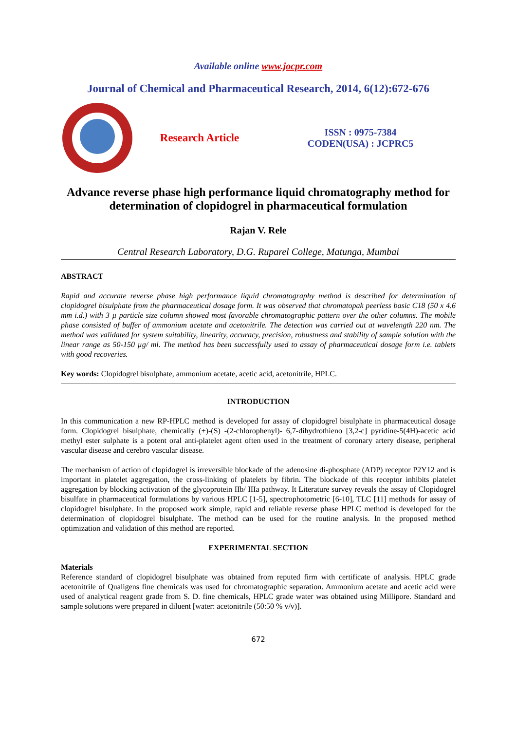Available online www.jocpr.com
Journal of Chemical and Pharmaceutical Research, 2014, 6(12):672-676
Research Article
ISSN : 0975-7384
CODEN(USA) : JCPRC5
Advance reverse phase high performance liquid chromatography method for determination of clopidogrel in pharmaceutical formulation
Rajan V. Rele
Central Research Laboratory, D.G. Ruparel College, Matunga, Mumbai
ABSTRACT
Rapid and accurate reverse phase high performance liquid chromatography method is described for determination of clopidogrel bisulphate from the pharmaceutical dosage form. It was observed that chromatopak peerless basic C18 (50 x 4.6 mm i.d.) with 3 µ particle size column showed most favorable chromatographic pattern over the other columns. The mobile phase consisted of buffer of ammonium acetate and acetonitrile. The detection was carried out at wavelength 220 nm. The method was validated for system suitability, linearity, accuracy, precision, robustness and stability of sample solution with the linear range as 50-150 µg/ ml. The method has been successfully used to assay of pharmaceutical dosage form i.e. tablets with good recoveries.
Key words: Clopidogrel bisulphate, ammonium acetate, acetic acid, acetonitrile, HPLC.
INTRODUCTION
In this communication a new RP-HPLC method is developed for assay of clopidogrel bisulphate in pharmaceutical dosage form. Clopidogrel bisulphate, chemically (+)-(S) -(2-chlorophenyl)- 6,7-dihydrothieno [3,2-c] pyridine-5(4H)-acetic acid methyl ester sulphate is a potent oral anti-platelet agent often used in the treatment of coronary artery disease, peripheral vascular disease and cerebro vascular disease.
The mechanism of action of clopidogrel is irreversible blockade of the adenosine di-phosphate (ADP) receptor P2Y12 and is important in platelet aggregation, the cross-linking of platelets by fibrin. The blockade of this receptor inhibits platelet aggregation by blocking activation of the glycoprotein IIb/ IIIa pathway. It Literature survey reveals the assay of Clopidogrel bisulfate in pharmaceutical formulations by various HPLC [1-5], spectrophotometric [6-10], TLC [11] methods for assay of clopidogrel bisulphate. In the proposed work simple, rapid and reliable reverse phase HPLC method is developed for the determination of clopidogrel bisulphate. The method can be used for the routine analysis. In the proposed method optimization and validation of this method are reported.
EXPERIMENTAL SECTION
Materials
Reference standard of clopidogrel bisulphate was obtained from reputed firm with certificate of analysis. HPLC grade acetonitrile of Qualigens fine chemicals was used for chromatographic separation. Ammonium acetate and acetic acid were used of analytical reagent grade from S. D. fine chemicals, HPLC grade water was obtained using Millipore. Standard and sample solutions were prepared in diluent [water: acetonitrile (50:50 % v/v)].
672